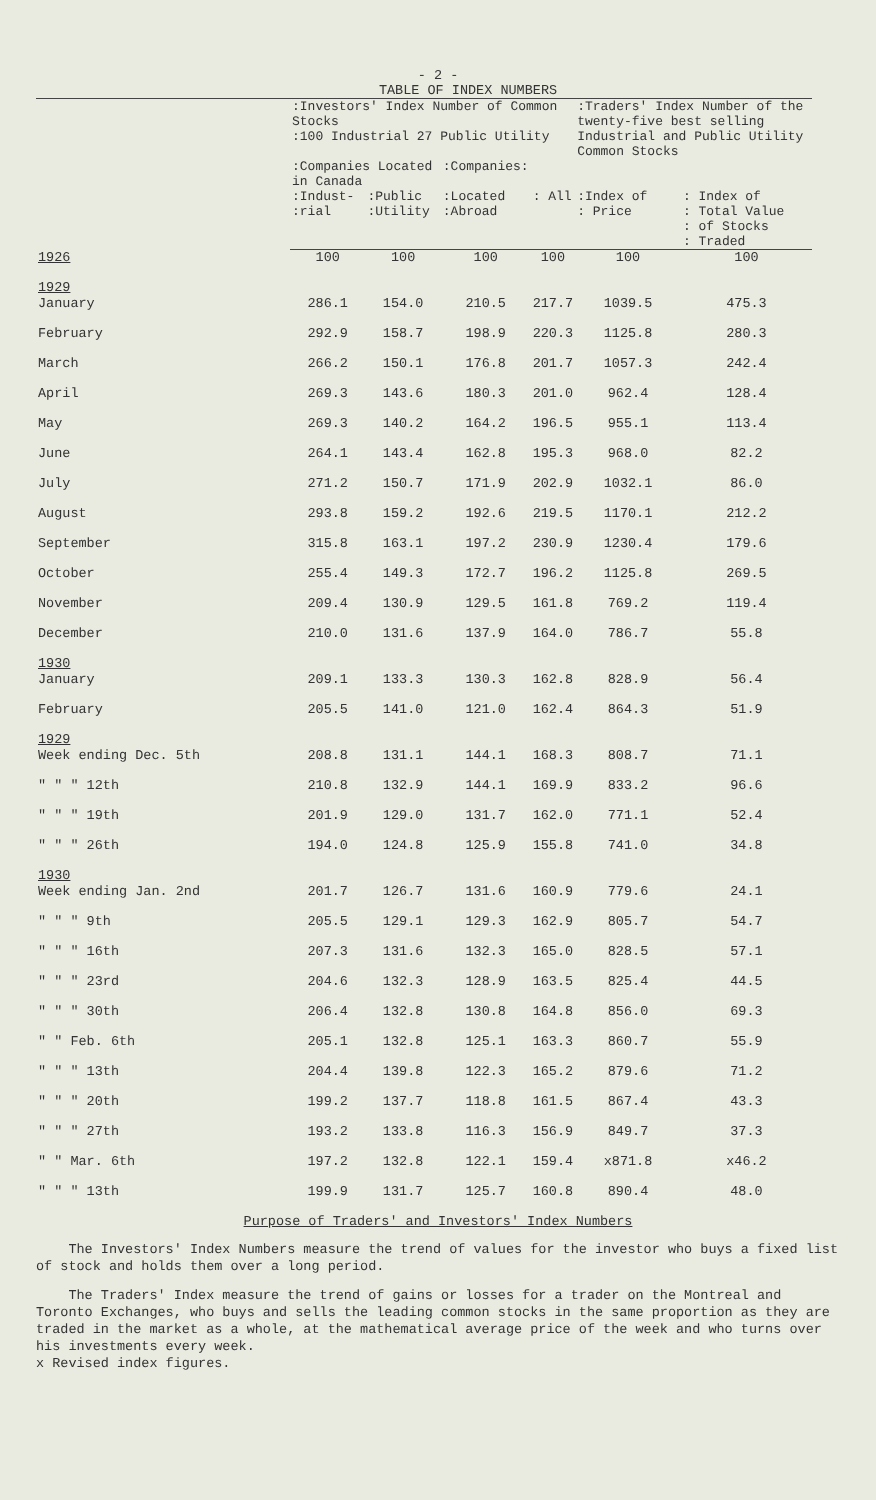- 2 -
TABLE OF INDEX NUMBERS
| | :Investors' Index Number of Common Stocks :100 Industrial 27 Public Utility | | | | :Traders' Index Number of the twenty-five best selling Industrial and Public Utility Common Stocks | |
| --- | --- | --- | --- | --- | --- | --- |
| | :Companies Located in Canada | | :Companies: | | | |
| | :Indust- :rial | :Public :Utility | :Located :Abroad | : All | :Index of : Price | : Index of : Total Value : of Stocks : Traded |
| 1926 | 100 | 100 | 100 | 100 | 100 | 100 |
| 1929 | | | | | | |
| January | 286.1 | 154.0 | 210.5 | 217.7 | 1039.5 | 475.3 |
| February | 292.9 | 158.7 | 198.9 | 220.3 | 1125.8 | 280.3 |
| March | 266.2 | 150.1 | 176.8 | 201.7 | 1057.3 | 242.4 |
| April | 269.3 | 143.6 | 180.3 | 201.0 | 962.4 | 128.4 |
| May | 269.3 | 140.2 | 164.2 | 196.5 | 955.1 | 113.4 |
| June | 264.1 | 143.4 | 162.8 | 195.3 | 968.0 | 82.2 |
| July | 271.2 | 150.7 | 171.9 | 202.9 | 1032.1 | 86.0 |
| August | 293.8 | 159.2 | 192.6 | 219.5 | 1170.1 | 212.2 |
| September | 315.8 | 163.1 | 197.2 | 230.9 | 1230.4 | 179.6 |
| October | 255.4 | 149.3 | 172.7 | 196.2 | 1125.8 | 269.5 |
| November | 209.4 | 130.9 | 129.5 | 161.8 | 769.2 | 119.4 |
| December | 210.0 | 131.6 | 137.9 | 164.0 | 786.7 | 55.8 |
| 1930 | | | | | | |
| January | 209.1 | 133.3 | 130.3 | 162.8 | 828.9 | 56.4 |
| February | 205.5 | 141.0 | 121.0 | 162.4 | 864.3 | 51.9 |
| 1929 | | | | | | |
| Week ending Dec. 5th | 208.8 | 131.1 | 144.1 | 168.3 | 808.7 | 71.1 |
| " " " 12th | 210.8 | 132.9 | 144.1 | 169.9 | 833.2 | 96.6 |
| " " " 19th | 201.9 | 129.0 | 131.7 | 162.0 | 771.1 | 52.4 |
| " " " 26th | 194.0 | 124.8 | 125.9 | 155.8 | 741.0 | 34.8 |
| 1930 | | | | | | |
| Week ending Jan. 2nd | 201.7 | 126.7 | 131.6 | 160.9 | 779.6 | 24.1 |
| " " " 9th | 205.5 | 129.1 | 129.3 | 162.9 | 805.7 | 54.7 |
| " " " 16th | 207.3 | 131.6 | 132.3 | 165.0 | 828.5 | 57.1 |
| " " " 23rd | 204.6 | 132.3 | 128.9 | 163.5 | 825.4 | 44.5 |
| " " " 30th | 206.4 | 132.8 | 130.8 | 164.8 | 856.0 | 69.3 |
| " " Feb. 6th | 205.1 | 132.8 | 125.1 | 163.3 | 860.7 | 55.9 |
| " " " 13th | 204.4 | 139.8 | 122.3 | 165.2 | 879.6 | 71.2 |
| " " " 20th | 199.2 | 137.7 | 118.8 | 161.5 | 867.4 | 43.3 |
| " " " 27th | 193.2 | 133.8 | 116.3 | 156.9 | 849.7 | 37.3 |
| " " Mar. 6th | 197.2 | 132.8 | 122.1 | 159.4 | x871.8 | x46.2 |
| " " " 13th | 199.9 | 131.7 | 125.7 | 160.8 | 890.4 | 48.0 |
Purpose of Traders' and Investors' Index Numbers
The Investors' Index Numbers measure the trend of values for the investor who buys a fixed list of stock and holds them over a long period.
The Traders' Index measure the trend of gains or losses for a trader on the Montreal and Toronto Exchanges, who buys and sells the leading common stocks in the same proportion as they are traded in the market as a whole, at the mathematical average price of the week and who turns over his investments every week.
x Revised index figures.